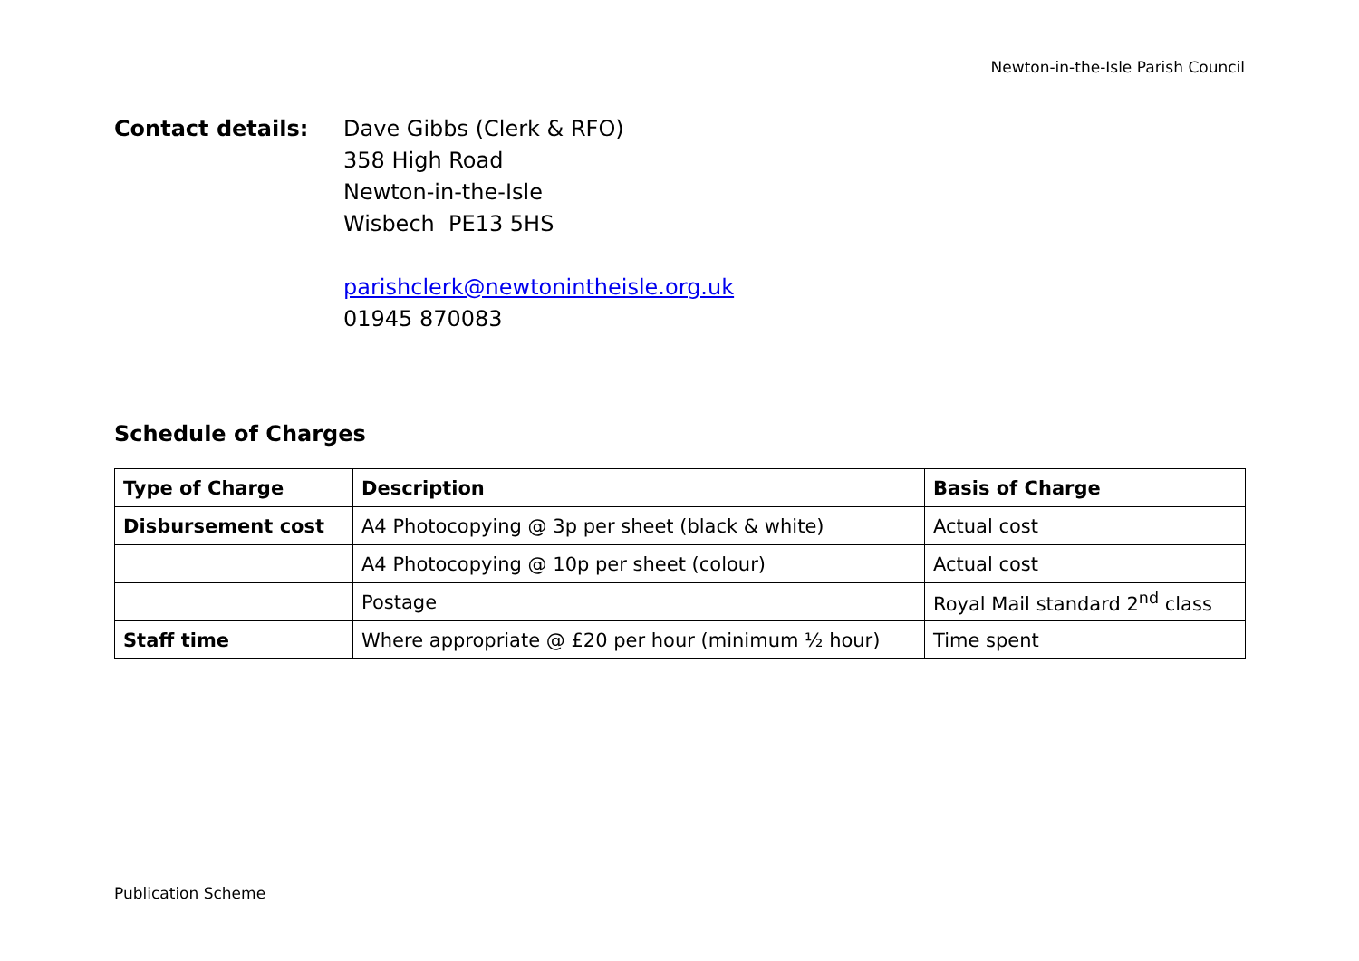Newton-in-the-Isle Parish Council
Contact details: Dave Gibbs (Clerk & RFO)
358 High Road
Newton-in-the-Isle
Wisbech PE13 5HS
parishclerk@newtonintheisle.org.uk
01945 870083
Schedule of Charges
| Type of Charge | Description | Basis of Charge |
| --- | --- | --- |
| Disbursement cost | A4 Photocopying @ 3p per sheet (black & white) | Actual cost |
| | A4 Photocopying @ 10p per sheet (colour) | Actual cost |
| | Postage | Royal Mail standard 2<sup>nd</sup> class |
| Staff time | Where appropriate @ £20 per hour (minimum ½ hour) | Time spent |
Publication Scheme